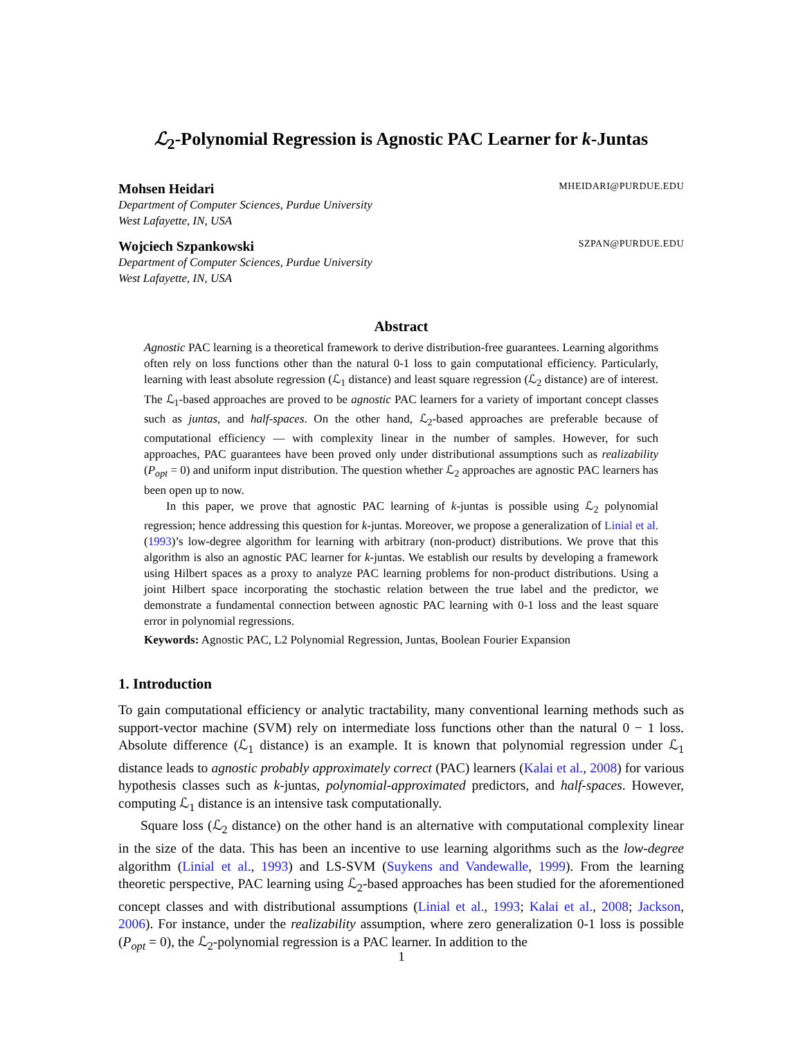ℒ<sub>2</sub>-Polynomial Regression is Agnostic PAC Learner for k-Juntas
Mohsen Heidari MHEIDARI@PURDUE.EDU
Department of Computer Sciences, Purdue University
West Lafayette, IN, USA
Wojciech Szpankowski SZPAN@PURDUE.EDU
Department of Computer Sciences, Purdue University
West Lafayette, IN, USA
Abstract
Agnostic PAC learning is a theoretical framework to derive distribution-free guarantees. Learning algorithms often rely on loss functions other than the natural 0-1 loss to gain computational efficiency. Particularly, learning with least absolute regression (ℒ<sub>1</sub> distance) and least square regression (ℒ<sub>2</sub> distance) are of interest. The ℒ<sub>1</sub>-based approaches are proved to be agnostic PAC learners for a variety of important concept classes such as juntas, and half-spaces. On the other hand, ℒ<sub>2</sub>-based approaches are preferable because of computational efficiency — with complexity linear in the number of samples. However, for such approaches, PAC guarantees have been proved only under distributional assumptions such as realizability (P<sub>opt</sub> = 0) and uniform input distribution. The question whether ℒ<sub>2</sub> approaches are agnostic PAC learners has been open up to now.
In this paper, we prove that agnostic PAC learning of k-juntas is possible using ℒ<sub>2</sub> polynomial regression; hence addressing this question for k-juntas. Moreover, we propose a generalization of Linial et al. (1993)’s low-degree algorithm for learning with arbitrary (non-product) distributions. We prove that this algorithm is also an agnostic PAC learner for k-juntas. We establish our results by developing a framework using Hilbert spaces as a proxy to analyze PAC learning problems for non-product distributions. Using a joint Hilbert space incorporating the stochastic relation between the true label and the predictor, we demonstrate a fundamental connection between agnostic PAC learning with 0-1 loss and the least square error in polynomial regressions.
Keywords: Agnostic PAC, L2 Polynomial Regression, Juntas, Boolean Fourier Expansion
1. Introduction
To gain computational efficiency or analytic tractability, many conventional learning methods such as support-vector machine (SVM) rely on intermediate loss functions other than the natural 0 − 1 loss. Absolute difference (ℒ<sub>1</sub> distance) is an example. It is known that polynomial regression under ℒ<sub>1</sub> distance leads to agnostic probably approximately correct (PAC) learners (Kalai et al., 2008) for various hypothesis classes such as k-juntas, polynomial-approximated predictors, and half-spaces. However, computing ℒ<sub>1</sub> distance is an intensive task computationally.
Square loss (ℒ<sub>2</sub> distance) on the other hand is an alternative with computational complexity linear in the size of the data. This has been an incentive to use learning algorithms such as the low-degree algorithm (Linial et al., 1993) and LS-SVM (Suykens and Vandewalle, 1999). From the learning theoretic perspective, PAC learning using ℒ<sub>2</sub>-based approaches has been studied for the aforementioned concept classes and with distributional assumptions (Linial et al., 1993; Kalai et al., 2008; Jackson, 2006). For instance, under the realizability assumption, where zero generalization 0-1 loss is possible (P<sub>opt</sub> = 0), the ℒ<sub>2</sub>-polynomial regression is a PAC learner. In addition to the
1